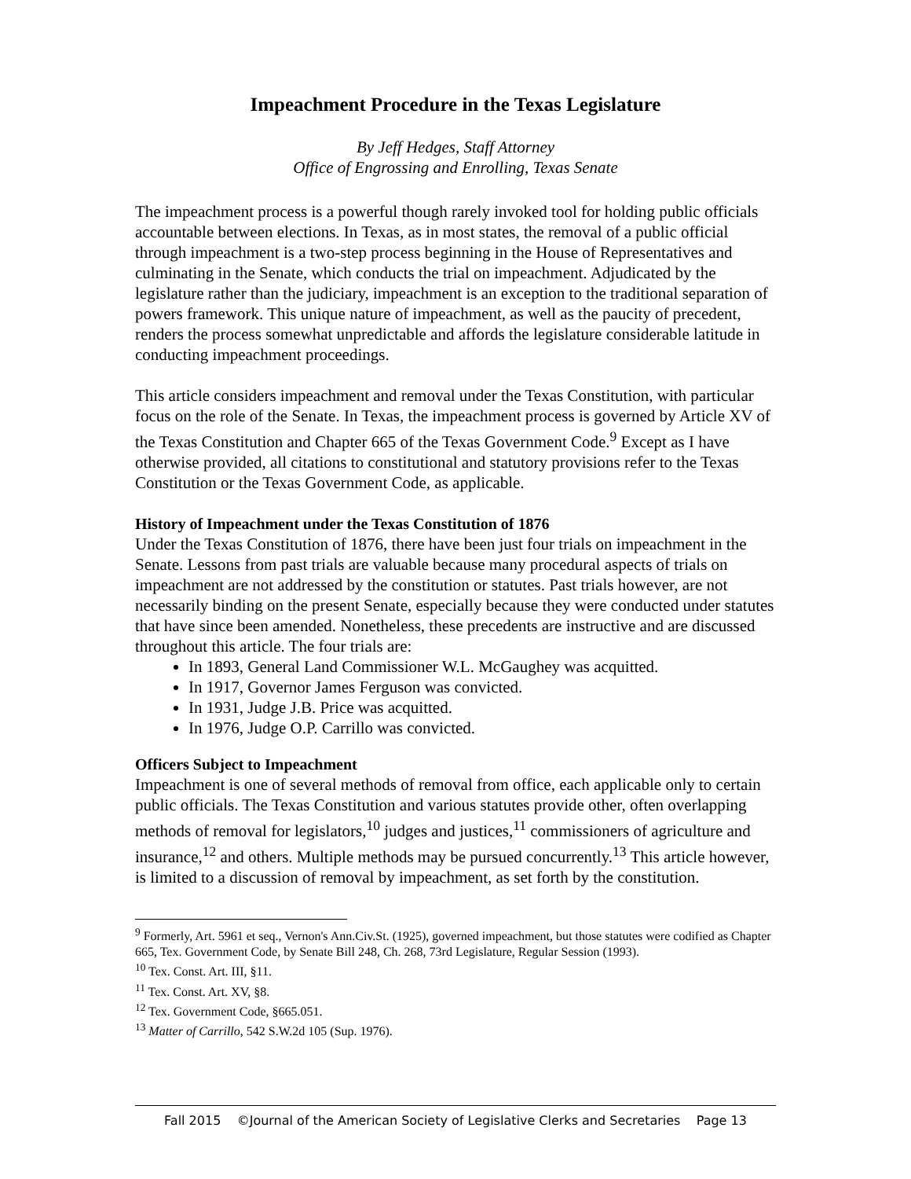Impeachment Procedure in the Texas Legislature
By Jeff Hedges, Staff Attorney
Office of Engrossing and Enrolling, Texas Senate
The impeachment process is a powerful though rarely invoked tool for holding public officials accountable between elections. In Texas, as in most states, the removal of a public official through impeachment is a two-step process beginning in the House of Representatives and culminating in the Senate, which conducts the trial on impeachment. Adjudicated by the legislature rather than the judiciary, impeachment is an exception to the traditional separation of powers framework. This unique nature of impeachment, as well as the paucity of precedent, renders the process somewhat unpredictable and affords the legislature considerable latitude in conducting impeachment proceedings.
This article considers impeachment and removal under the Texas Constitution, with particular focus on the role of the Senate. In Texas, the impeachment process is governed by Article XV of the Texas Constitution and Chapter 665 of the Texas Government Code.<sup>9</sup> Except as I have otherwise provided, all citations to constitutional and statutory provisions refer to the Texas Constitution or the Texas Government Code, as applicable.
History of Impeachment under the Texas Constitution of 1876
Under the Texas Constitution of 1876, there have been just four trials on impeachment in the Senate. Lessons from past trials are valuable because many procedural aspects of trials on impeachment are not addressed by the constitution or statutes. Past trials however, are not necessarily binding on the present Senate, especially because they were conducted under statutes that have since been amended. Nonetheless, these precedents are instructive and are discussed throughout this article. The four trials are:
In 1893, General Land Commissioner W.L. McGaughey was acquitted.
In 1917, Governor James Ferguson was convicted.
In 1931, Judge J.B. Price was acquitted.
In 1976, Judge O.P. Carrillo was convicted.
Officers Subject to Impeachment
Impeachment is one of several methods of removal from office, each applicable only to certain public officials. The Texas Constitution and various statutes provide other, often overlapping methods of removal for legislators,<sup>10</sup> judges and justices,<sup>11</sup> commissioners of agriculture and insurance,<sup>12</sup> and others. Multiple methods may be pursued concurrently.<sup>13</sup> This article however, is limited to a discussion of removal by impeachment, as set forth by the constitution.
<sup>9</sup> Formerly, Art. 5961 et seq., Vernon's Ann.Civ.St. (1925), governed impeachment, but those statutes were codified as Chapter 665, Tex. Government Code, by Senate Bill 248, Ch. 268, 73rd Legislature, Regular Session (1993).
<sup>10</sup> Tex. Const. Art. III, §11.
<sup>11</sup> Tex. Const. Art. XV, §8.
<sup>12</sup> Tex. Government Code, §665.051.
<sup>13</sup> Matter of Carrillo, 542 S.W.2d 105 (Sup. 1976).
Fall 2015 ©Journal of the American Society of Legislative Clerks and Secretaries Page 13